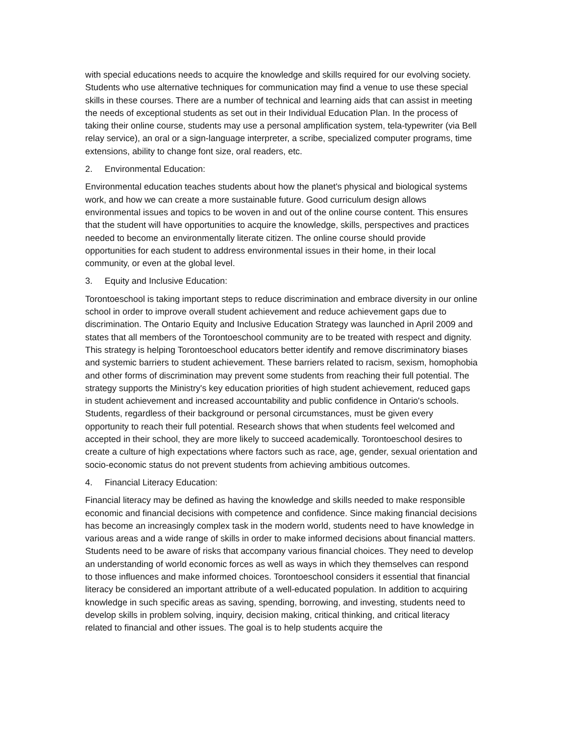with special educations needs to acquire the knowledge and skills required for our evolving society. Students who use alternative techniques for communication may find a venue to use these special skills in these courses. There are a number of technical and learning aids that can assist in meeting the needs of exceptional students as set out in their Individual Education Plan. In the process of taking their online course, students may use a personal amplification system, tela-typewriter (via Bell relay service), an oral or a sign-language interpreter, a scribe, specialized computer programs, time extensions, ability to change font size, oral readers, etc.
2. Environmental Education:
Environmental education teaches students about how the planet's physical and biological systems work, and how we can create a more sustainable future. Good curriculum design allows environmental issues and topics to be woven in and out of the online course content. This ensures that the student will have opportunities to acquire the knowledge, skills, perspectives and practices needed to become an environmentally literate citizen. The online course should provide opportunities for each student to address environmental issues in their home, in their local community, or even at the global level.
3. Equity and Inclusive Education:
Torontoeschool is taking important steps to reduce discrimination and embrace diversity in our online school in order to improve overall student achievement and reduce achievement gaps due to discrimination. The Ontario Equity and Inclusive Education Strategy was launched in April 2009 and states that all members of the Torontoeschool community are to be treated with respect and dignity. This strategy is helping Torontoeschool educators better identify and remove discriminatory biases and systemic barriers to student achievement. These barriers related to racism, sexism, homophobia and other forms of discrimination may prevent some students from reaching their full potential. The strategy supports the Ministry's key education priorities of high student achievement, reduced gaps in student achievement and increased accountability and public confidence in Ontario's schools. Students, regardless of their background or personal circumstances, must be given every opportunity to reach their full potential. Research shows that when students feel welcomed and accepted in their school, they are more likely to succeed academically. Torontoeschool desires to create a culture of high expectations where factors such as race, age, gender, sexual orientation and socio-economic status do not prevent students from achieving ambitious outcomes.
4. Financial Literacy Education:
Financial literacy may be defined as having the knowledge and skills needed to make responsible economic and financial decisions with competence and confidence. Since making financial decisions has become an increasingly complex task in the modern world, students need to have knowledge in various areas and a wide range of skills in order to make informed decisions about financial matters. Students need to be aware of risks that accompany various financial choices. They need to develop an understanding of world economic forces as well as ways in which they themselves can respond to those influences and make informed choices. Torontoeschool considers it essential that financial literacy be considered an important attribute of a well-educated population. In addition to acquiring knowledge in such specific areas as saving, spending, borrowing, and investing, students need to develop skills in problem solving, inquiry, decision making, critical thinking, and critical literacy related to financial and other issues. The goal is to help students acquire the